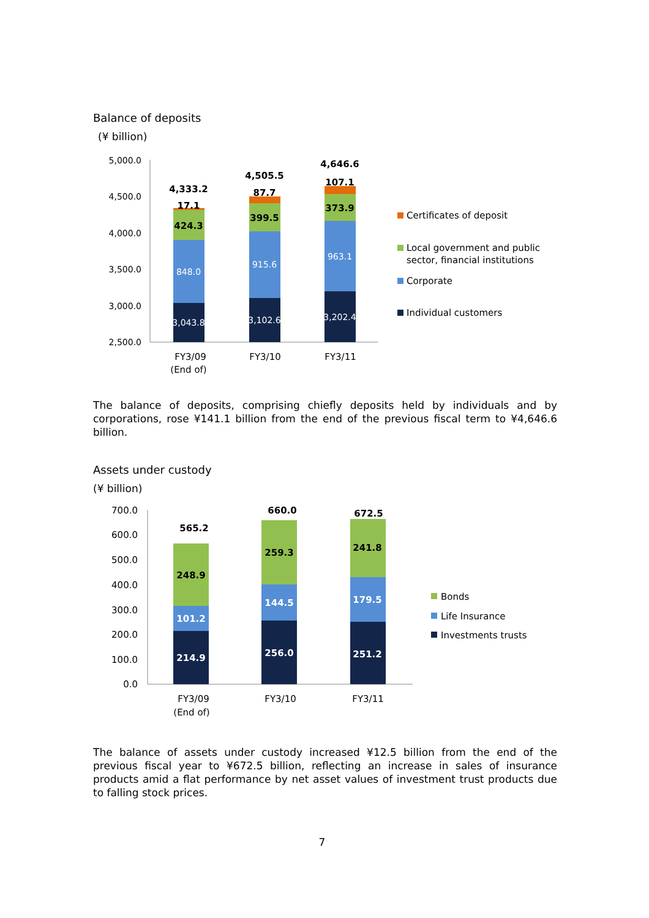Balance of deposits
(¥ billion)
5,000.0
4,500.0
4,000.0
3,500.0
3,000.0
2,500.0
3,043.8
848.0
3,102.6
915.6
3,202.4
963.1
424.3
17.1
4,333.2
399.5
87.7
4,505.5
373.9
107.1
4,646.6
FY3/09
(End of)
FY3/10
FY3/11
Certificates of deposit
Local government and public
sector, financial institutions
Corporate
Individual customers
The balance of deposits, comprising chiefly deposits held by individuals and by corporations, rose ¥141.1 billion from the end of the previous fiscal term to ¥4,646.6 billion.
Assets under custody
(¥ billion)
700.0
600.0
500.0
400.0
300.0
200.0
100.0
0.0
214.9
101.2
248.9
565.2
256.0
144.5
259.3
660.0
251.2
179.5
241.8
672.5
FY3/09
(End of)
FY3/10
FY3/11
Bonds
Life Insurance
Investments trusts
The balance of assets under custody increased ¥12.5 billion from the end of the previous fiscal year to ¥672.5 billion, reflecting an increase in sales of insurance products amid a flat performance by net asset values of investment trust products due to falling stock prices.
7